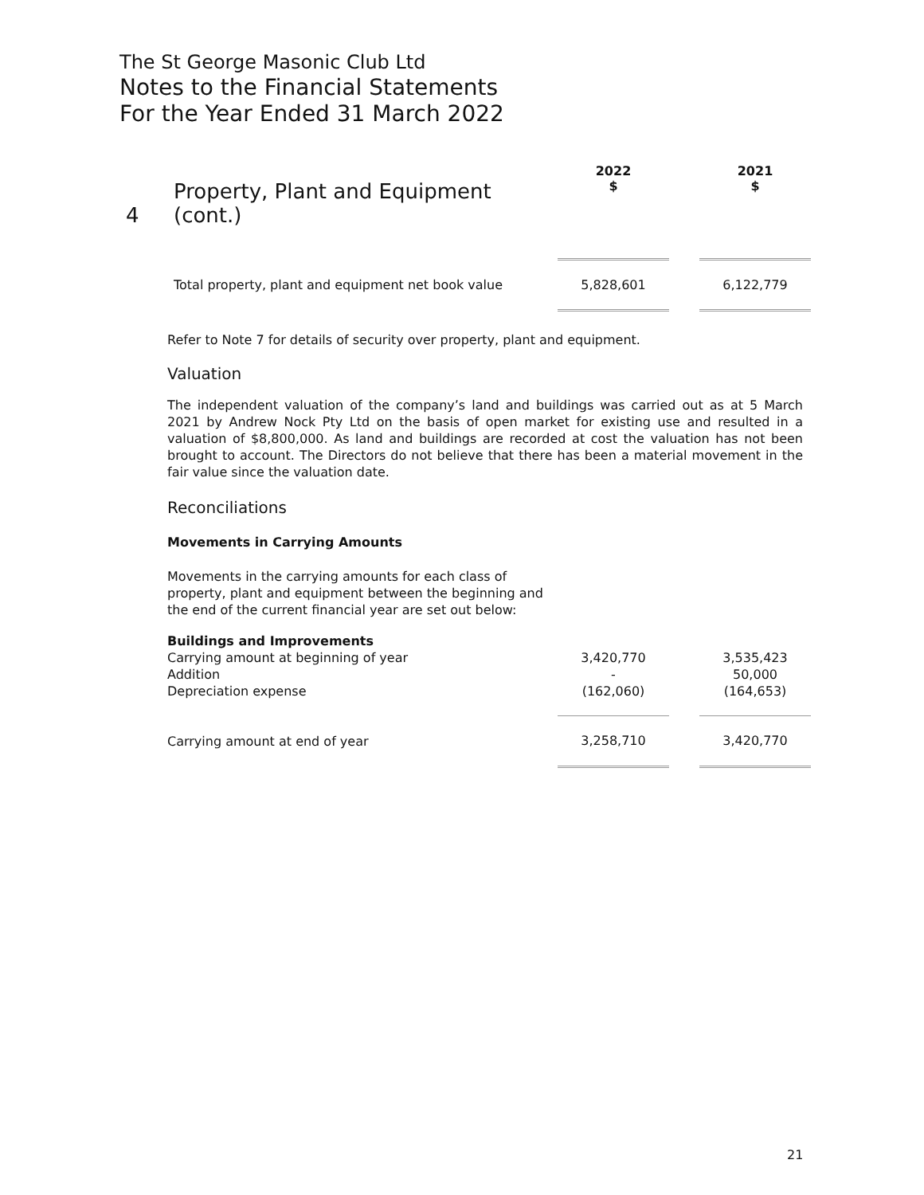The St George Masonic Club Ltd
Notes to the Financial Statements
For the Year Ended 31 March 2022
| 4 | Property, Plant and Equipment (cont.) | 2022 $ | | 2021 $ |
| | Total property, plant and equipment net book value | 5,828,601 | | 6,122,779 |
Refer to Note 7 for details of security over property, plant and equipment.
Valuation
The independent valuation of the company’s land and buildings was carried out as at 5 March 2021 by Andrew Nock Pty Ltd on the basis of open market for existing use and resulted in a valuation of $8,800,000. As land and buildings are recorded at cost the valuation has not been brought to account. The Directors do not believe that there has been a material movement in the fair value since the valuation date.
Reconciliations
Movements in Carrying Amounts
Movements in the carrying amounts for each class of
property, plant and equipment between the beginning and
the end of the current financial year are set out below:
| Buildings and Improvements | | | |
| Carrying amount at beginning of year | 3,420,770 | | 3,535,423 |
| Addition | - | | 50,000 |
| Depreciation expense | (162,060) | | (164,653) |
| Carrying amount at end of year | 3,258,710 | | 3,420,770 |
21